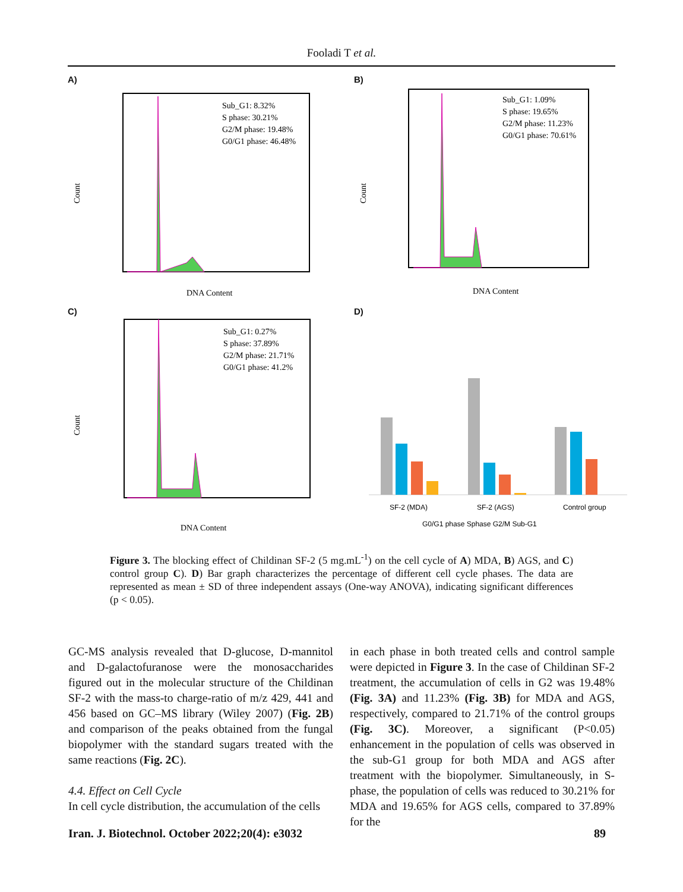Fooladi T et al.
A)
Sub_G1: 8.32%
S phase: 30.21%
G2/M phase: 19.48%
G0/G1 phase: 46.48%
Count
DNA Content
B)
Sub_G1: 1.09%
S phase: 19.65%
G2/M phase: 11.23%
G0/G1 phase: 70.61%
Count
DNA Content
C)
Sub_G1: 0.27%
S phase: 37.89%
G2/M phase: 21.71%
G0/G1 phase: 41.2%
Count
DNA Content
D)
SF-2 (MDA)
SF-2 (AGS)
Control group
G0/G1 phase Sphase G2/M Sub-G1
Figure 3. The blocking effect of Childinan SF-2 (5 mg.mL<sup>-1</sup>) on the cell cycle of A) MDA, B) AGS, and C) control group C). D) Bar graph characterizes the percentage of different cell cycle phases. The data are represented as mean ± SD of three independent assays (One-way ANOVA), indicating significant differences (p < 0.05).
GC-MS analysis revealed that D-glucose, D-mannitol and D-galactofuranose were the monosaccharides figured out in the molecular structure of the Childinan SF-2 with the mass-to charge-ratio of m/z 429, 441 and 456 based on GC–MS library (Wiley 2007) (Fig. 2B) and comparison of the peaks obtained from the fungal biopolymer with the standard sugars treated with the same reactions (Fig. 2C).
4.4. Effect on Cell Cycle
In cell cycle distribution, the accumulation of the cells
in each phase in both treated cells and control sample were depicted in Figure 3. In the case of Childinan SF-2 treatment, the accumulation of cells in G2 was 19.48% (Fig. 3A) and 11.23% (Fig. 3B) for MDA and AGS, respectively, compared to 21.71% of the control groups (Fig. 3C). Moreover, a significant (P<0.05) enhancement in the population of cells was observed in the sub-G1 group for both MDA and AGS after treatment with the biopolymer. Simultaneously, in S-phase, the population of cells was reduced to 30.21% for MDA and 19.65% for AGS cells, compared to 37.89% for the
Iran. J. Biotechnol. October 2022;20(4): e3032 89